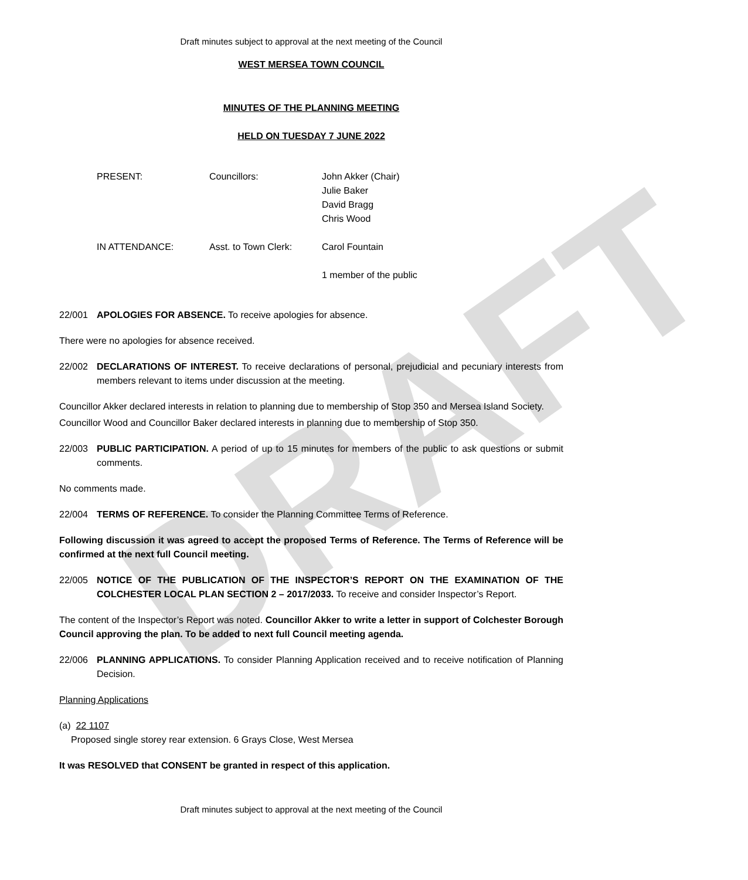DRAFT
Draft minutes subject to approval at the next meeting of the Council
WEST MERSEA TOWN COUNCIL
MINUTES OF THE PLANNING MEETING
HELD ON TUESDAY 7 JUNE 2022
| PRESENT: | Councillors: | John Akker (Chair) Julie Baker David Bragg Chris Wood |
| IN ATTENDANCE: | Asst. to Town Clerk: | Carol Fountain |
| | | 1 member of the public |
22/001 APOLOGIES FOR ABSENCE. To receive apologies for absence.
There were no apologies for absence received.
22/002 DECLARATIONS OF INTEREST. To receive declarations of personal, prejudicial and pecuniary interests from members relevant to items under discussion at the meeting.
Councillor Akker declared interests in relation to planning due to membership of Stop 350 and Mersea Island Society.
Councillor Wood and Councillor Baker declared interests in planning due to membership of Stop 350.
22/003 PUBLIC PARTICIPATION. A period of up to 15 minutes for members of the public to ask questions or submit comments.
No comments made.
22/004 TERMS OF REFERENCE. To consider the Planning Committee Terms of Reference.
Following discussion it was agreed to accept the proposed Terms of Reference. The Terms of Reference will be confirmed at the next full Council meeting.
22/005 NOTICE OF THE PUBLICATION OF THE INSPECTOR’S REPORT ON THE EXAMINATION OF THE COLCHESTER LOCAL PLAN SECTION 2 – 2017/2033. To receive and consider Inspector’s Report.
The content of the Inspector’s Report was noted. Councillor Akker to write a letter in support of Colchester Borough Council approving the plan. To be added to next full Council meeting agenda.
22/006 PLANNING APPLICATIONS. To consider Planning Application received and to receive notification of Planning Decision.
Planning Applications
(a) 22 1107
Proposed single storey rear extension. 6 Grays Close, West Mersea
It was RESOLVED that CONSENT be granted in respect of this application.
Draft minutes subject to approval at the next meeting of the Council